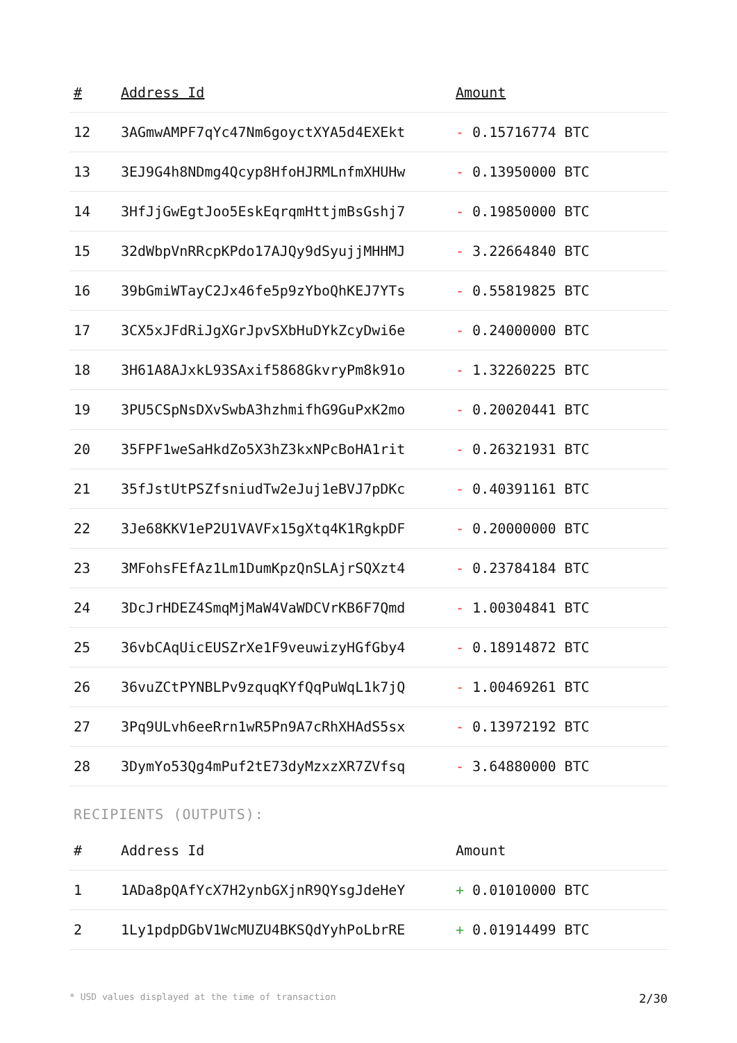| # | Address Id | Amount |
| --- | --- | --- |
| 12 | 3AGmwAMPF7qYc47Nm6goyctXYA5d4EXEkt | - 0.15716774 BTC |
| 13 | 3EJ9G4h8NDmg4Qcyp8HfoHJRMLnfmXHUHw | - 0.13950000 BTC |
| 14 | 3HfJjGwEgtJoo5EskEqrqmHttjmBsGshj7 | - 0.19850000 BTC |
| 15 | 32dWbpVnRRcpKPdo17AJQy9dSyujjMHHMJ | - 3.22664840 BTC |
| 16 | 39bGmiWTayC2Jx46fe5p9zYboQhKEJ7YTs | - 0.55819825 BTC |
| 17 | 3CX5xJFdRiJgXGrJpvSXbHuDYkZcyDwi6e | - 0.24000000 BTC |
| 18 | 3H61A8AJxkL93SAxif5868GkvryPm8k91o | - 1.32260225 BTC |
| 19 | 3PU5CSpNsDXvSwbA3hzhmifhG9GuPxK2mo | - 0.20020441 BTC |
| 20 | 35FPF1weSaHkdZo5X3hZ3kxNPcBoHA1rit | - 0.26321931 BTC |
| 21 | 35fJstUtPSZfsniudTw2eJuj1eBVJ7pDKc | - 0.40391161 BTC |
| 22 | 3Je68KKV1eP2U1VAVFx15gXtq4K1RgkpDF | - 0.20000000 BTC |
| 23 | 3MFohsFEfAz1Lm1DumKpzQnSLAjrSQXzt4 | - 0.23784184 BTC |
| 24 | 3DcJrHDEZ4SmqMjMaW4VaWDCVrKB6F7Qmd | - 1.00304841 BTC |
| 25 | 36vbCAqUicEUSZrXe1F9veuwizyHGfGby4 | - 0.18914872 BTC |
| 26 | 36vuZCtPYNBLPv9zquqKYfQqPuWqL1k7jQ | - 1.00469261 BTC |
| 27 | 3Pq9ULvh6eeRrn1wR5Pn9A7cRhXHAdS5sx | - 0.13972192 BTC |
| 28 | 3DymYo53Qg4mPuf2tE73dyMzxzXR7ZVfsq | - 3.64880000 BTC |
RECIPIENTS (OUTPUTS):
| # | Address Id | Amount |
| --- | --- | --- |
| 1 | 1ADa8pQAfYcX7H2ynbGXjnR9QYsgJdeHeY | + 0.01010000 BTC |
| 2 | 1Ly1pdpDGbV1WcMUZU4BKSQdYyhPoLbrRE | + 0.01914499 BTC |
* USD values displayed at the time of transaction 2/30